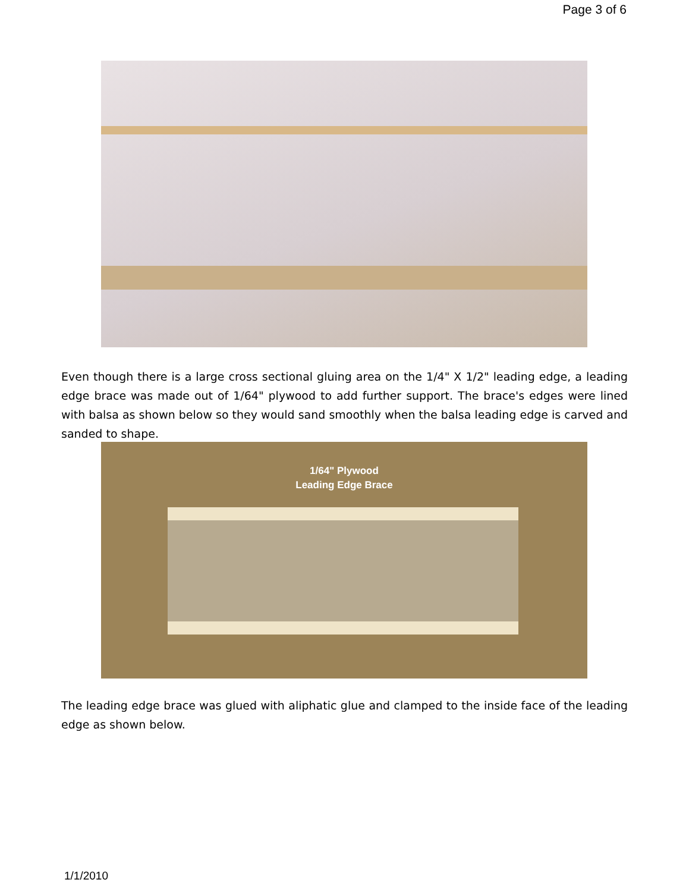Page 3 of 6
Even though there is a large cross sectional gluing area on the 1/4" X 1/2" leading edge, a leading edge brace was made out of 1/64" plywood to add further support. The brace's edges were lined with balsa as shown below so they would sand smoothly when the balsa leading edge is carved and sanded to shape.
1/64" Plywood
Leading Edge Brace
The leading edge brace was glued with aliphatic glue and clamped to the inside face of the leading edge as shown below.
1/1/2010